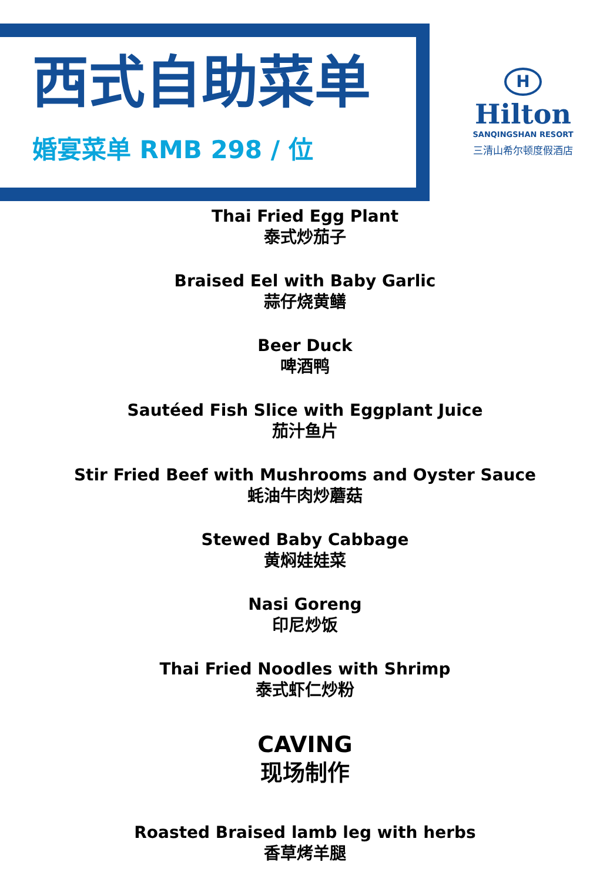西式自助菜单
婚宴菜单 RMB 298 / 位
H
Hilton
SANQINGSHAN RESORT
三清山希尔顿度假酒店
Thai Fried Egg Plant
泰式炒茄子
Braised Eel with Baby Garlic
蒜仔烧黄鳝
Beer Duck
啤酒鸭
Sautéed Fish Slice with Eggplant Juice
茄汁鱼片
Stir Fried Beef with Mushrooms and Oyster Sauce
蚝油牛肉炒蘑菇
Stewed Baby Cabbage
黄焖娃娃菜
Nasi Goreng
印尼炒饭
Thai Fried Noodles with Shrimp
泰式虾仁炒粉
CAVING
现场制作
Roasted Braised lamb leg with herbs
香草烤羊腿